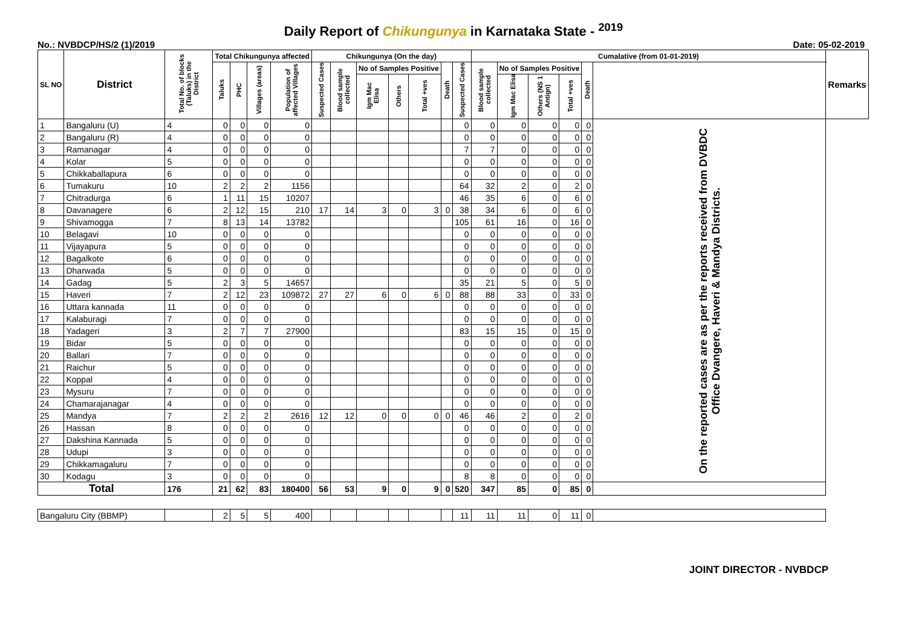Daily Report of Chikungunya in Karnataka State - <sup>2019</sup>
No.: NVBDCP/HS/2 (1)/2019 Date: 05-02-2019
| SL NO | District | Total No. of blocks (Taluks) in the District | Total Chikungunya affected | | | | Chikungunya (On the day) | | | | | | | Cumalative (from 01-01-2019) | | | | | | Remarks |
| --- | --- | --- | --- | --- | --- | --- | --- | --- | --- | --- | --- | --- | --- | --- | --- | --- | --- | --- | --- | --- |
| | | | Taluks | PHC | Villages (areas) | Population of affected Villages | Suspected Cases | Blood sample collected | No of Samples Positive | | | Death | Suspected Cases | Blood sample collected | No of Samples Positive | | | Death | | |
| | | | | | | | | | Igm Mac Elisa | Others | Total +ves | | | | Igm Mac Elisa | Others (NS 1 Antign) | Total +ves | | | |
| 1 | Bangaluru (U) | 4 | 0 | 0 | 0 | 0 | | | | | | | 0 | 0 | 0 | 0 | 0 | 0 | On the reported cases are as per the reports received from DVBDC Office Dvangere, Haveri & Mandya Districts. | |
| 2 | Bangaluru (R) | 4 | 0 | 0 | 0 | 0 | | | | | | | 0 | 0 | 0 | 0 | 0 | 0 | | |
| 3 | Ramanagar | 4 | 0 | 0 | 0 | 0 | | | | | | | 7 | 7 | 0 | 0 | 0 | 0 | | |
| 4 | Kolar | 5 | 0 | 0 | 0 | 0 | | | | | | | 0 | 0 | 0 | 0 | 0 | 0 | | |
| 5 | Chikkaballapura | 6 | 0 | 0 | 0 | 0 | | | | | | | 0 | 0 | 0 | 0 | 0 | 0 | | |
| 6 | Tumakuru | 10 | 2 | 2 | 2 | 1156 | | | | | | | 64 | 32 | 2 | 0 | 2 | 0 | | |
| 7 | Chitradurga | 6 | 1 | 11 | 15 | 10207 | | | | | | | 46 | 35 | 6 | 0 | 6 | 0 | | |
| 8 | Davanagere | 6 | 2 | 12 | 15 | 210 | 17 | 14 | 3 | 0 | 3 | 0 | 38 | 34 | 6 | 0 | 6 | 0 | | |
| 9 | Shivamogga | 7 | 8 | 13 | 14 | 13782 | | | | | | | 105 | 61 | 16 | 0 | 16 | 0 | | |
| 10 | Belagavi | 10 | 0 | 0 | 0 | 0 | | | | | | | 0 | 0 | 0 | 0 | 0 | 0 | | |
| 11 | Vijayapura | 5 | 0 | 0 | 0 | 0 | | | | | | | 0 | 0 | 0 | 0 | 0 | 0 | | |
| 12 | Bagalkote | 6 | 0 | 0 | 0 | 0 | | | | | | | 0 | 0 | 0 | 0 | 0 | 0 | | |
| 13 | Dharwada | 5 | 0 | 0 | 0 | 0 | | | | | | | 0 | 0 | 0 | 0 | 0 | 0 | | |
| 14 | Gadag | 5 | 2 | 3 | 5 | 14657 | | | | | | | 35 | 21 | 5 | 0 | 5 | 0 | | |
| 15 | Haveri | 7 | 2 | 12 | 23 | 109872 | 27 | 27 | 6 | 0 | 6 | 0 | 88 | 88 | 33 | 0 | 33 | 0 | | |
| 16 | Uttara kannada | 11 | 0 | 0 | 0 | 0 | | | | | | | 0 | 0 | 0 | 0 | 0 | 0 | | |
| 17 | Kalaburagi | 7 | 0 | 0 | 0 | 0 | | | | | | | 0 | 0 | 0 | 0 | 0 | 0 | | |
| 18 | Yadageri | 3 | 2 | 7 | 7 | 27900 | | | | | | | 83 | 15 | 15 | 0 | 15 | 0 | | |
| 19 | Bidar | 5 | 0 | 0 | 0 | 0 | | | | | | | 0 | 0 | 0 | 0 | 0 | 0 | | |
| 20 | Ballari | 7 | 0 | 0 | 0 | 0 | | | | | | | 0 | 0 | 0 | 0 | 0 | 0 | | |
| 21 | Raichur | 5 | 0 | 0 | 0 | 0 | | | | | | | 0 | 0 | 0 | 0 | 0 | 0 | | |
| 22 | Koppal | 4 | 0 | 0 | 0 | 0 | | | | | | | 0 | 0 | 0 | 0 | 0 | 0 | | |
| 23 | Mysuru | 7 | 0 | 0 | 0 | 0 | | | | | | | 0 | 0 | 0 | 0 | 0 | 0 | | |
| 24 | Chamarajanagar | 4 | 0 | 0 | 0 | 0 | | | | | | | 0 | 0 | 0 | 0 | 0 | 0 | | |
| 25 | Mandya | 7 | 2 | 2 | 2 | 2616 | 12 | 12 | 0 | 0 | 0 | 0 | 46 | 46 | 2 | 0 | 2 | 0 | | |
| 26 | Hassan | 8 | 0 | 0 | 0 | 0 | | | | | | | 0 | 0 | 0 | 0 | 0 | 0 | | |
| 27 | Dakshina Kannada | 5 | 0 | 0 | 0 | 0 | | | | | | | 0 | 0 | 0 | 0 | 0 | 0 | | |
| 28 | Udupi | 3 | 0 | 0 | 0 | 0 | | | | | | | 0 | 0 | 0 | 0 | 0 | 0 | | |
| 29 | Chikkamagaluru | 7 | 0 | 0 | 0 | 0 | | | | | | | 0 | 0 | 0 | 0 | 0 | 0 | | |
| 30 | Kodagu | 3 | 0 | 0 | 0 | 0 | | | | | | | 8 | 8 | 0 | 0 | 0 | 0 | | |
| Total | | 176 | 21 | 62 | 83 | 180400 | 56 | 53 | 9 | 0 | 9 | 0 | 520 | 347 | 85 | 0 | 85 | 0 | | |
| Bangaluru City (BBMP) | | | 2 | 5 | 5 | 400 | | | | | | | 11 | 11 | 11 | 0 | 11 | 0 | | |
JOINT DIRECTOR - NVBDCP